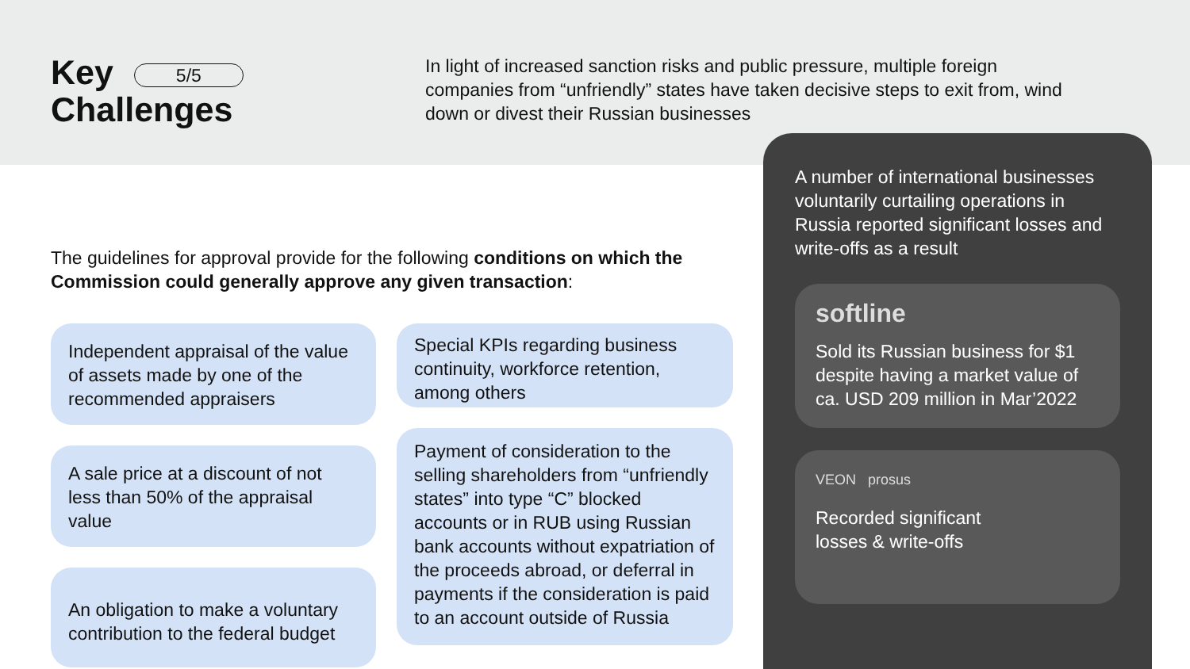Key 5/5
Challenges
In light of increased sanction risks and public pressure, multiple foreign companies from “unfriendly” states have taken decisive steps to exit from, wind down or divest their Russian businesses
The guidelines for approval provide for the following conditions on which the Commission could generally approve any given transaction:
Independent appraisal of the value of assets made by one of the recommended appraisers
A sale price at a discount of not less than 50% of the appraisal value
An obligation to make a voluntary contribution to the federal budget
Special KPIs regarding business continuity, workforce retention, among others
Payment of consideration to the selling shareholders from “unfriendly states” into type “C” blocked accounts or in RUB using Russian bank accounts without expatriation of the proceeds abroad, or deferral in payments if the consideration is paid to an account outside of Russia
A number of international businesses voluntarily curtailing operations in Russia reported significant losses and write-offs as a result
softline
Sold its Russian business for $1 despite having a market value of ca. USD 209 million in Mar’2022
VEON prosus
Recorded significant
losses & write-offs